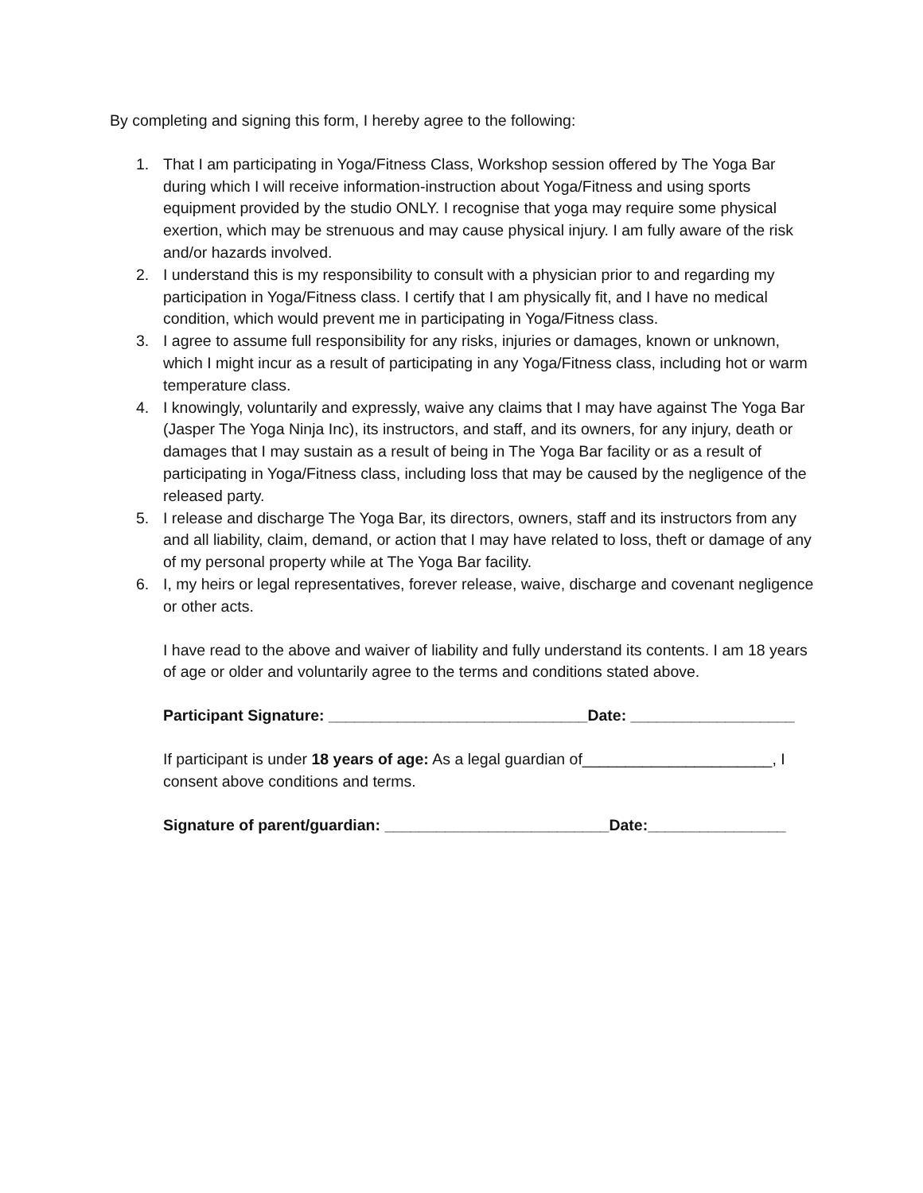By completing and signing this form, I hereby agree to the following:
1. That I am participating in Yoga/Fitness Class, Workshop session offered by The Yoga Bar during which I will receive information-instruction about Yoga/Fitness and using sports equipment provided by the studio ONLY. I recognise that yoga may require some physical exertion, which may be strenuous and may cause physical injury. I am fully aware of the risk and/or hazards involved.
2. I understand this is my responsibility to consult with a physician prior to and regarding my participation in Yoga/Fitness class. I certify that I am physically fit, and I have no medical condition, which would prevent me in participating in Yoga/Fitness class.
3. I agree to assume full responsibility for any risks, injuries or damages, known or unknown, which I might incur as a result of participating in any Yoga/Fitness class, including hot or warm temperature class.
4. I knowingly, voluntarily and expressly, waive any claims that I may have against The Yoga Bar (Jasper The Yoga Ninja Inc), its instructors, and staff, and its owners, for any injury, death or damages that I may sustain as a result of being in The Yoga Bar facility or as a result of participating in Yoga/Fitness class, including loss that may be caused by the negligence of the released party.
5. I release and discharge The Yoga Bar, its directors, owners, staff and its instructors from any and all liability, claim, demand, or action that I may have related to loss, theft or damage of any of my personal property while at The Yoga Bar facility.
6. I, my heirs or legal representatives, forever release, waive, discharge and covenant negligence or other acts.
I have read to the above and waiver of liability and fully understand its contents. I am 18 years of age or older and voluntarily agree to the terms and conditions stated above.
Participant Signature: ______________________________Date: ___________________
If participant is under 18 years of age: As a legal guardian of______________________, I consent above conditions and terms.
Signature of parent/guardian: __________________________Date:________________